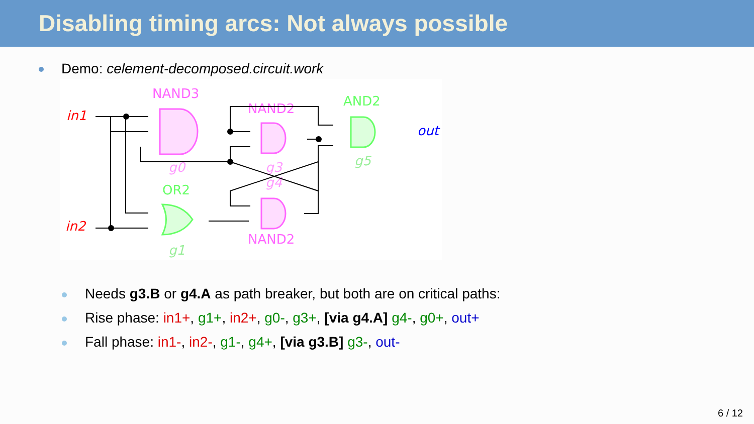Disabling timing arcs: Not always possible
Demo: celement-decomposed.circuit.work
NAND3
NAND2
AND2
OR2
NAND2
in1
in2
out
g0
g3
g4
g5
g1
Needs g3.B or g4.A as path breaker, but both are on critical paths:
Rise phase: in1+, g1+, in2+, g0-, g3+, [via g4.A] g4-, g0+, out+
Fall phase: in1-, in2-, g1-, g4+, [via g3.B] g3-, out-
6 / 12